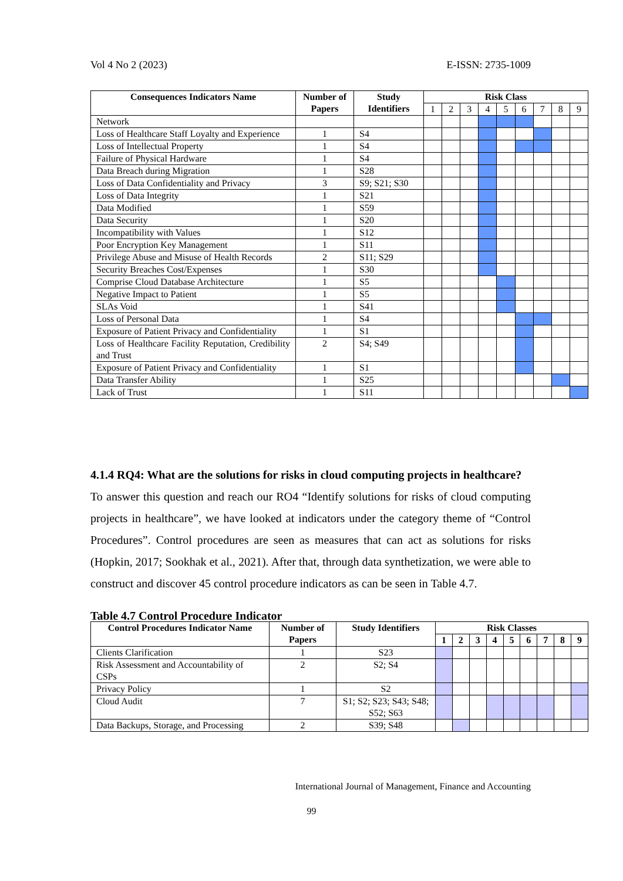Vol 4 No 2 (2023) E-ISSN: 2735-1009
| Consequences Indicators Name | Number of Papers | Study Identifiers | Risk Class | | | | | | | | |
| --- | --- | --- | --- | --- | --- | --- | --- | --- | --- | --- | --- |
| | | | 1 | 2 | 3 | 4 | 5 | 6 | 7 | 8 | 9 |
| Network | | | | | | | | | | | |
| Loss of Healthcare Staff Loyalty and Experience | 1 | S4 | | | | | | | | | |
| Loss of Intellectual Property | 1 | S4 | | | | | | | | | |
| Failure of Physical Hardware | 1 | S4 | | | | | | | | | |
| Data Breach during Migration | 1 | S28 | | | | | | | | | |
| Loss of Data Confidentiality and Privacy | 3 | S9; S21; S30 | | | | | | | | | |
| Loss of Data Integrity | 1 | S21 | | | | | | | | | |
| Data Modified | 1 | S59 | | | | | | | | | |
| Data Security | 1 | S20 | | | | | | | | | |
| Incompatibility with Values | 1 | S12 | | | | | | | | | |
| Poor Encryption Key Management | 1 | S11 | | | | | | | | | |
| Privilege Abuse and Misuse of Health Records | 2 | S11; S29 | | | | | | | | | |
| Security Breaches Cost/Expenses | 1 | S30 | | | | | | | | | |
| Comprise Cloud Database Architecture | 1 | S5 | | | | | | | | | |
| Negative Impact to Patient | 1 | S5 | | | | | | | | | |
| SLAs Void | 1 | S41 | | | | | | | | | |
| Loss of Personal Data | 1 | S4 | | | | | | | | | |
| Exposure of Patient Privacy and Confidentiality | 1 | S1 | | | | | | | | | |
| Loss of Healthcare Facility Reputation, Credibility and Trust | 2 | S4; S49 | | | | | | | | | |
| Exposure of Patient Privacy and Confidentiality | 1 | S1 | | | | | | | | | |
| Data Transfer Ability | 1 | S25 | | | | | | | | | |
| Lack of Trust | 1 | S11 | | | | | | | | | |
4.1.4 RQ4: What are the solutions for risks in cloud computing projects in healthcare?
To answer this question and reach our RO4 “Identify solutions for risks of cloud computing projects in healthcare”, we have looked at indicators under the category theme of “Control Procedures”. Control procedures are seen as measures that can act as solutions for risks (Hopkin, 2017; Sookhak et al., 2021). After that, through data synthetization, we were able to construct and discover 45 control procedure indicators as can be seen in Table 4.7.
Table 4.7 Control Procedure Indicator
| Control Procedures Indicator Name | Number of Papers | Study Identifiers | Risk Classes | | | | | | | | |
| --- | --- | --- | --- | --- | --- | --- | --- | --- | --- | --- | --- |
| | | | 1 | 2 | 3 | 4 | 5 | 6 | 7 | 8 | 9 |
| Clients Clarification | 1 | S23 | | | | | | | | | |
| Risk Assessment and Accountability of CSPs | 2 | S2; S4 | | | | | | | | | |
| Privacy Policy | 1 | S2 | | | | | | | | | |
| Cloud Audit | 7 | S1; S2; S23; S43; S48; S52; S63 | | | | | | | | | |
| Data Backups, Storage, and Processing | 2 | S39; S48 | | | | | | | | | |
International Journal of Management, Finance and Accounting
99